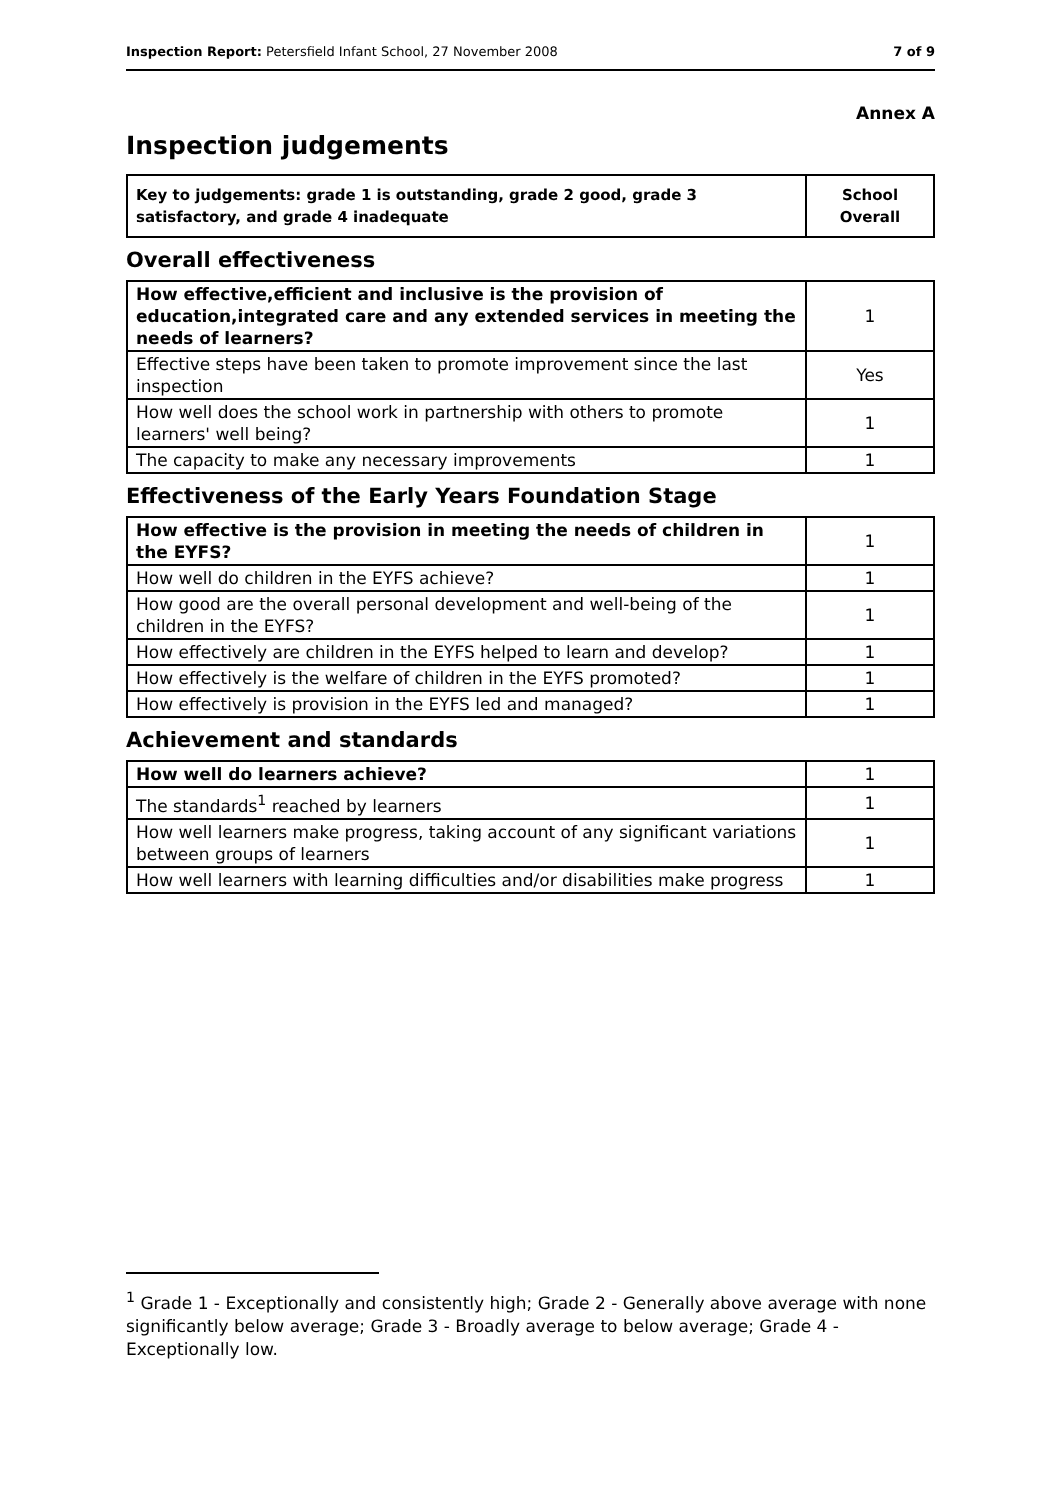Inspection Report: Petersfield Infant School, 27 November 2008 7 of 9
Annex A
Inspection judgements
| Key to judgements: grade 1 is outstanding, grade 2 good, grade 3 satisfactory, and grade 4 inadequate | School Overall |
Overall effectiveness
| How effective,efficient and inclusive is the provision of education,integrated care and any extended services in meeting the needs of learners? | 1 |
| Effective steps have been taken to promote improvement since the last inspection | Yes |
| How well does the school work in partnership with others to promote learners' well being? | 1 |
| The capacity to make any necessary improvements | 1 |
Effectiveness of the Early Years Foundation Stage
| How effective is the provision in meeting the needs of children in the EYFS? | 1 |
| How well do children in the EYFS achieve? | 1 |
| How good are the overall personal development and well-being of the children in the EYFS? | 1 |
| How effectively are children in the EYFS helped to learn and develop? | 1 |
| How effectively is the welfare of children in the EYFS promoted? | 1 |
| How effectively is provision in the EYFS led and managed? | 1 |
Achievement and standards
| How well do learners achieve? | 1 |
| The standards<sup>1</sup> reached by learners | 1 |
| How well learners make progress, taking account of any significant variations between groups of learners | 1 |
| How well learners with learning difficulties and/or disabilities make progress | 1 |
<sup>1</sup> Grade 1 - Exceptionally and consistently high; Grade 2 - Generally above average with none significantly below average; Grade 3 - Broadly average to below average; Grade 4 - Exceptionally low.